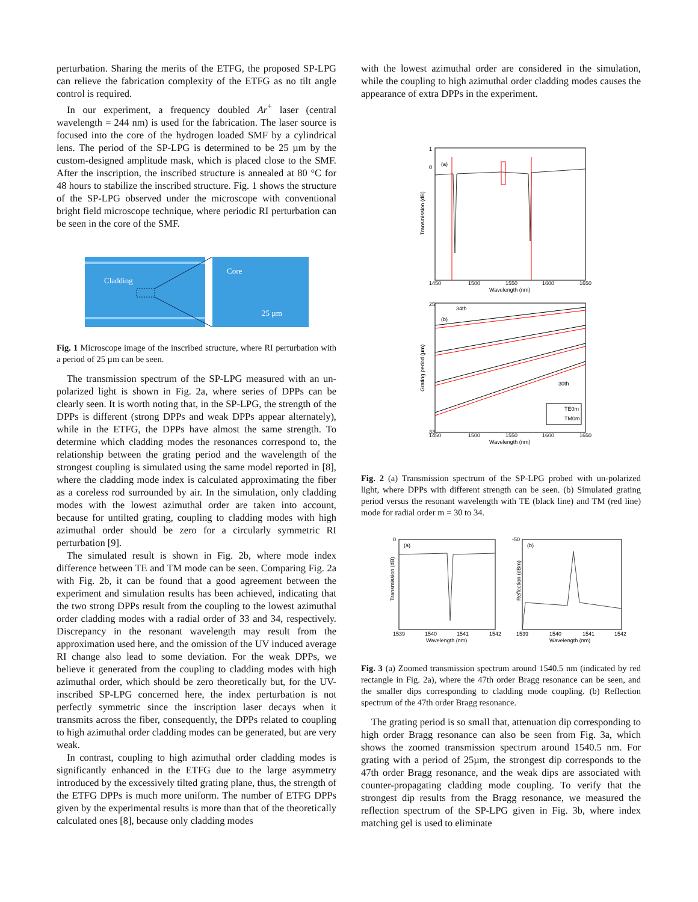perturbation. Sharing the merits of the ETFG, the proposed SP-LPG can relieve the fabrication complexity of the ETFG as no tilt angle control is required.
In our experiment, a frequency doubled Ar<sup>+</sup> laser (central wavelength = 244 nm) is used for the fabrication. The laser source is focused into the core of the hydrogen loaded SMF by a cylindrical lens. The period of the SP-LPG is determined to be 25 µm by the custom-designed amplitude mask, which is placed close to the SMF. After the inscription, the inscribed structure is annealed at 80 °C for 48 hours to stabilize the inscribed structure. Fig. 1 shows the structure of the SP-LPG observed under the microscope with conventional bright field microscope technique, where periodic RI perturbation can be seen in the core of the SMF.
Cladding
Core
25 µm
Fig. 1 Microscope image of the inscribed structure, where RI perturbation with a period of 25 µm can be seen.
The transmission spectrum of the SP-LPG measured with an un-polarized light is shown in Fig. 2a, where series of DPPs can be clearly seen. It is worth noting that, in the SP-LPG, the strength of the DPPs is different (strong DPPs and weak DPPs appear alternately), while in the ETFG, the DPPs have almost the same strength. To determine which cladding modes the resonances correspond to, the relationship between the grating period and the wavelength of the strongest coupling is simulated using the same model reported in [8], where the cladding mode index is calculated approximating the fiber as a coreless rod surrounded by air. In the simulation, only cladding modes with the lowest azimuthal order are taken into account, because for untilted grating, coupling to cladding modes with high azimuthal order should be zero for a circularly symmetric RI perturbation [9].
The simulated result is shown in Fig. 2b, where mode index difference between TE and TM mode can be seen. Comparing Fig. 2a with Fig. 2b, it can be found that a good agreement between the experiment and simulation results has been achieved, indicating that the two strong DPPs result from the coupling to the lowest azimuthal order cladding modes with a radial order of 33 and 34, respectively. Discrepancy in the resonant wavelength may result from the approximation used here, and the omission of the UV induced average RI change also lead to some deviation. For the weak DPPs, we believe it generated from the coupling to cladding modes with high azimuthal order, which should be zero theoretically but, for the UV-inscribed SP-LPG concerned here, the index perturbation is not perfectly symmetric since the inscription laser decays when it transmits across the fiber, consequently, the DPPs related to coupling to high azimuthal order cladding modes can be generated, but are very weak.
In contrast, coupling to high azimuthal order cladding modes is significantly enhanced in the ETFG due to the large asymmetry introduced by the excessively tilted grating plane, thus, the strength of the ETFG DPPs is much more uniform. The number of ETFG DPPs given by the experimental results is more than that of the theoretically calculated ones [8], because only cladding modes
with the lowest azimuthal order are considered in the simulation, while the coupling to high azimuthal order cladding modes causes the appearance of extra DPPs in the experiment.
(a)
1
0
Transmission (dB)
1450
1500
1550
1600
1650
Wavelength (nm)
(b)
34th
30th
TE0m
TM0m
Grating period (µm)
25
33
1450
1500
1550
1600
1650
Wavelength (nm)
Fig. 2 (a) Transmission spectrum of the SP-LPG probed with un-polarized light, where DPPs with different strength can be seen. (b) Simulated grating period versus the resonant wavelength with TE (black line) and TM (red line) mode for radial order m = 30 to 34.
(a)
0
Transmission (dB)
1539
1540
1541
1542
Wavelength (nm)
(b)
-50
Reflection (dBm)
1539
1540
1541
1542
Wavelength (nm)
Fig. 3 (a) Zoomed transmission spectrum around 1540.5 nm (indicated by red rectangle in Fig. 2a), where the 47th order Bragg resonance can be seen, and the smaller dips corresponding to cladding mode coupling. (b) Reflection spectrum of the 47th order Bragg resonance.
The grating period is so small that, attenuation dip corresponding to high order Bragg resonance can also be seen from Fig. 3a, which shows the zoomed transmission spectrum around 1540.5 nm. For grating with a period of 25µm, the strongest dip corresponds to the 47th order Bragg resonance, and the weak dips are associated with counter-propagating cladding mode coupling. To verify that the strongest dip results from the Bragg resonance, we measured the reflection spectrum of the SP-LPG given in Fig. 3b, where index matching gel is used to eliminate